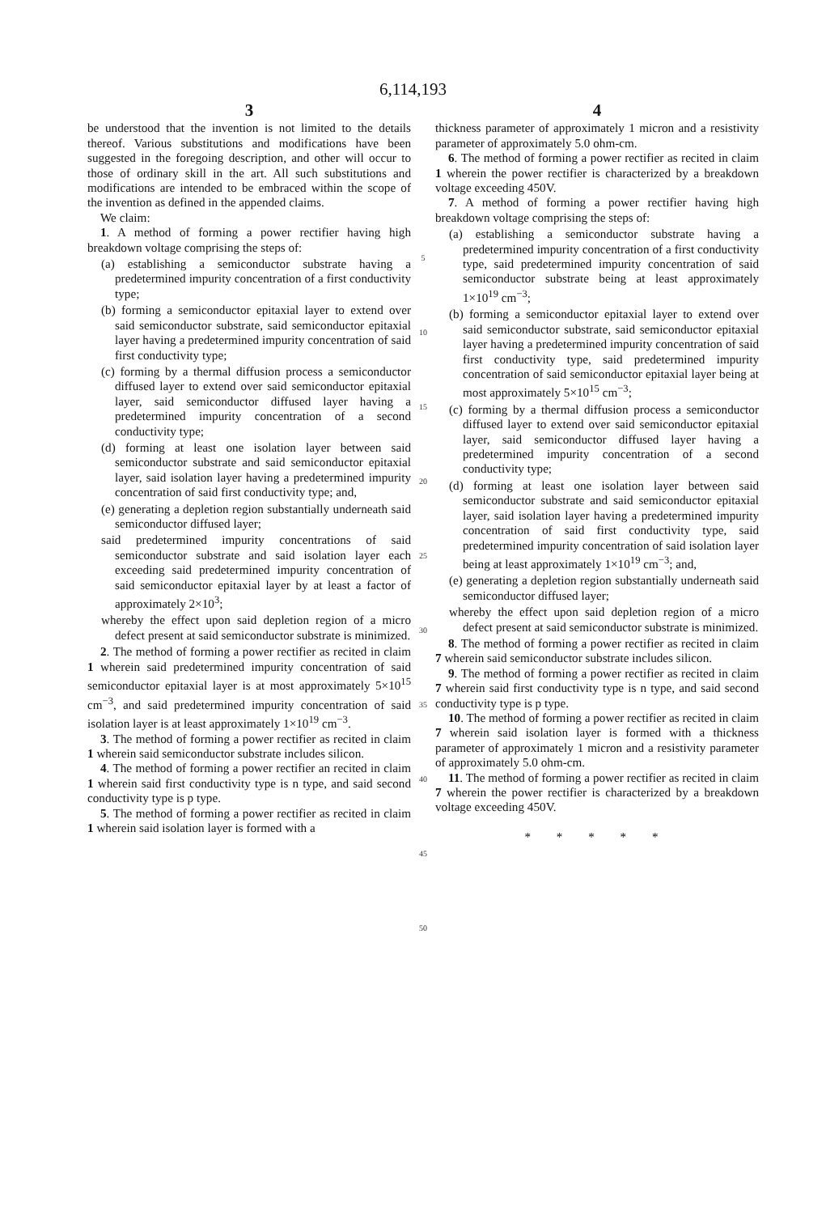6,114,193
3
be understood that the invention is not limited to the details thereof. Various substitutions and modifications have been suggested in the foregoing description, and other will occur to those of ordinary skill in the art. All such substitutions and modifications are intended to be embraced within the scope of the invention as defined in the appended claims.
We claim:
1. A method of forming a power rectifier having high breakdown voltage comprising the steps of:
(a) establishing a semiconductor substrate having a predetermined impurity concentration of a first conductivity type;
(b) forming a semiconductor epitaxial layer to extend over said semiconductor substrate, said semiconductor epitaxial layer having a predetermined impurity concentration of said first conductivity type;
(c) forming by a thermal diffusion process a semiconductor diffused layer to extend over said semiconductor epitaxial layer, said semiconductor diffused layer having a predetermined impurity concentration of a second conductivity type;
(d) forming at least one isolation layer between said semiconductor substrate and said semiconductor epitaxial layer, said isolation layer having a predetermined impurity concentration of said first conductivity type; and,
(e) generating a depletion region substantially underneath said semiconductor diffused layer;
said predetermined impurity concentrations of said semiconductor substrate and said isolation layer each exceeding said predetermined impurity concentration of said semiconductor epitaxial layer by at least a factor of approximately 2×10<sup>3</sup>;
whereby the effect upon said depletion region of a micro defect present at said semiconductor substrate is minimized.
2. The method of forming a power rectifier as recited in claim 1 wherein said predetermined impurity concentration of said semiconductor epitaxial layer is at most approximately 5×10<sup>15</sup> cm<sup>−3</sup>, and said predetermined impurity concentration of said isolation layer is at least approximately 1×10<sup>19</sup> cm<sup>−3</sup>.
3. The method of forming a power rectifier as recited in claim 1 wherein said semiconductor substrate includes silicon.
4. The method of forming a power rectifier an recited in claim 1 wherein said first conductivity type is n type, and said second conductivity type is p type.
5. The method of forming a power rectifier as recited in claim 1 wherein said isolation layer is formed with a
5
10
15
20
25
30
35
40
45
50
4
thickness parameter of approximately 1 micron and a resistivity parameter of approximately 5.0 ohm-cm.
6. The method of forming a power rectifier as recited in claim 1 wherein the power rectifier is characterized by a breakdown voltage exceeding 450V.
7. A method of forming a power rectifier having high breakdown voltage comprising the steps of:
(a) establishing a semiconductor substrate having a predetermined impurity concentration of a first conductivity type, said predetermined impurity concentration of said semiconductor substrate being at least approximately 1×10<sup>19</sup> cm<sup>−3</sup>;
(b) forming a semiconductor epitaxial layer to extend over said semiconductor substrate, said semiconductor epitaxial layer having a predetermined impurity concentration of said first conductivity type, said predetermined impurity concentration of said semiconductor epitaxial layer being at most approximately 5×10<sup>15</sup> cm<sup>−3</sup>;
(c) forming by a thermal diffusion process a semiconductor diffused layer to extend over said semiconductor epitaxial layer, said semiconductor diffused layer having a predetermined impurity concentration of a second conductivity type;
(d) forming at least one isolation layer between said semiconductor substrate and said semiconductor epitaxial layer, said isolation layer having a predetermined impurity concentration of said first conductivity type, said predetermined impurity concentration of said isolation layer being at least approximately 1×10<sup>19</sup> cm<sup>−3</sup>; and,
(e) generating a depletion region substantially underneath said semiconductor diffused layer;
whereby the effect upon said depletion region of a micro defect present at said semiconductor substrate is minimized.
8. The method of forming a power rectifier as recited in claim 7 wherein said semiconductor substrate includes silicon.
9. The method of forming a power rectifier as recited in claim 7 wherein said first conductivity type is n type, and said second conductivity type is p type.
10. The method of forming a power rectifier as recited in claim 7 wherein said isolation layer is formed with a thickness parameter of approximately 1 micron and a resistivity parameter of approximately 5.0 ohm-cm.
11. The method of forming a power rectifier as recited in claim 7 wherein the power rectifier is characterized by a breakdown voltage exceeding 450V.
* * * * *